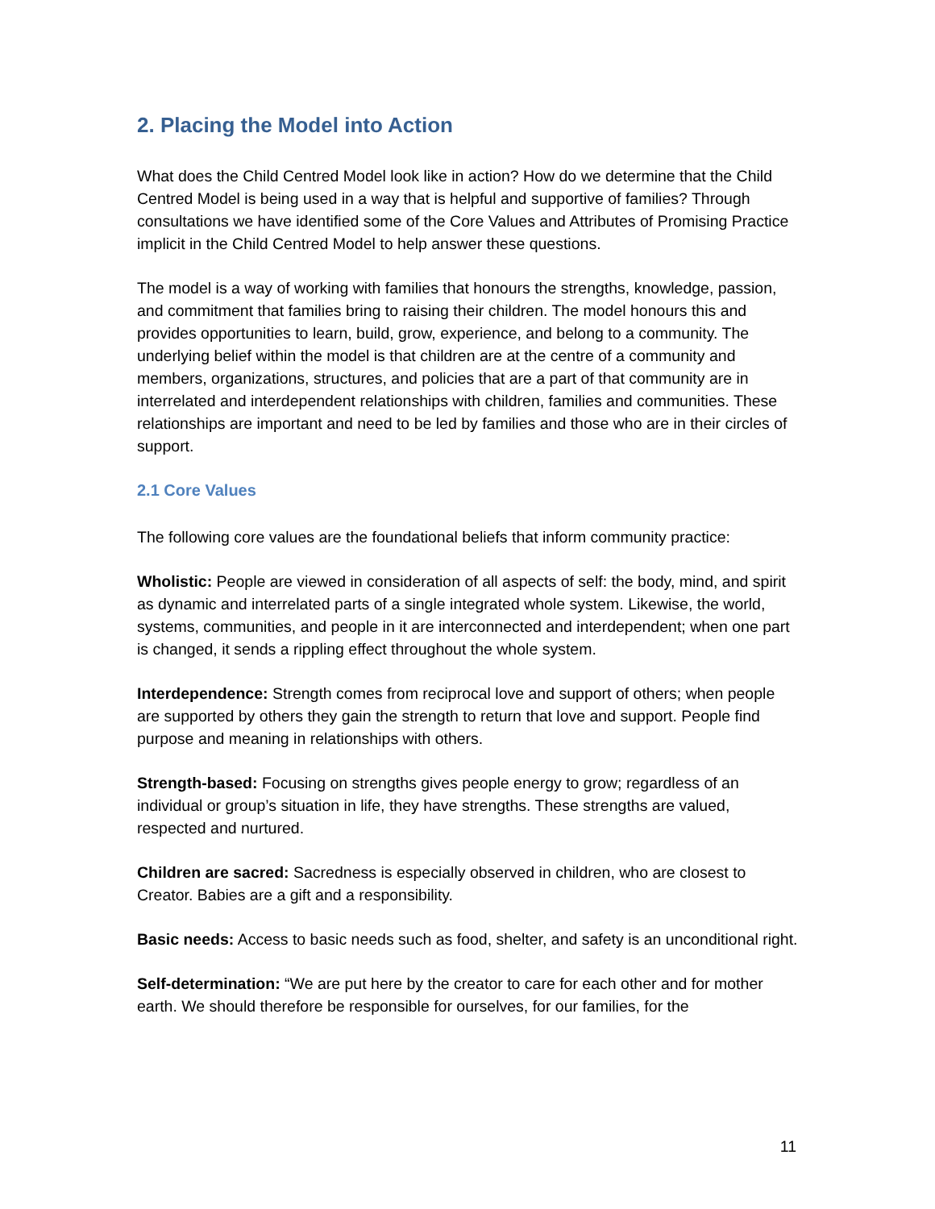2. Placing the Model into Action
What does the Child Centred Model look like in action? How do we determine that the Child Centred Model is being used in a way that is helpful and supportive of families? Through consultations we have identified some of the Core Values and Attributes of Promising Practice implicit in the Child Centred Model to help answer these questions.
The model is a way of working with families that honours the strengths, knowledge, passion, and commitment that families bring to raising their children. The model honours this and provides opportunities to learn, build, grow, experience, and belong to a community. The underlying belief within the model is that children are at the centre of a community and members, organizations, structures, and policies that are a part of that community are in interrelated and interdependent relationships with children, families and communities. These relationships are important and need to be led by families and those who are in their circles of support.
2.1 Core Values
The following core values are the foundational beliefs that inform community practice:
Wholistic: People are viewed in consideration of all aspects of self: the body, mind, and spirit as dynamic and interrelated parts of a single integrated whole system. Likewise, the world, systems, communities, and people in it are interconnected and interdependent; when one part is changed, it sends a rippling effect throughout the whole system.
Interdependence: Strength comes from reciprocal love and support of others; when people are supported by others they gain the strength to return that love and support. People find purpose and meaning in relationships with others.
Strength-based: Focusing on strengths gives people energy to grow; regardless of an individual or group’s situation in life, they have strengths. These strengths are valued, respected and nurtured.
Children are sacred: Sacredness is especially observed in children, who are closest to Creator. Babies are a gift and a responsibility.
Basic needs: Access to basic needs such as food, shelter, and safety is an unconditional right.
Self-determination: “We are put here by the creator to care for each other and for mother earth. We should therefore be responsible for ourselves, for our families, for the
11